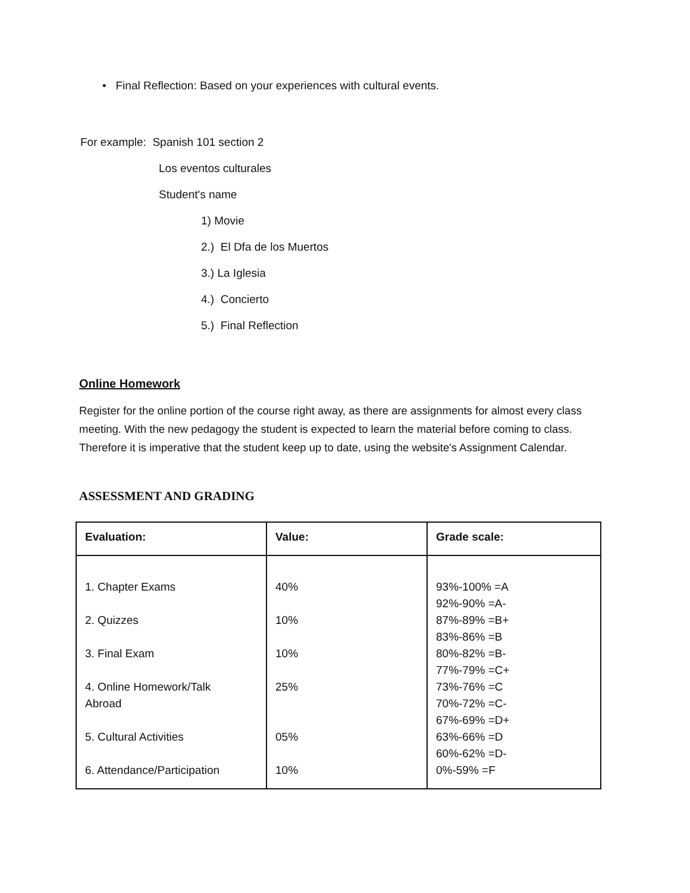• Final Reflection: Based on your experiences with cultural events.
For example: Spanish 101 section 2
Los eventos culturales
Student's name
1) Movie
2.) El Dfa de los Muertos
3.) La Iglesia
4.) Concierto
5.) Final Reflection
Online Homework
Register for the online portion of the course right away, as there are assignments for almost every class meeting. With the new pedagogy the student is expected to learn the material before coming to class. Therefore it is imperative that the student keep up to date, using the website's Assignment Calendar.
ASSESSMENT AND GRADING
| Evaluation: | Value: | Grade scale: |
| --- | --- | --- |
| 1. Chapter Exams 2. Quizzes 3. Final Exam 4. Online Homework/Talk Abroad 5. Cultural Activities 6. Attendance/Participation | 40% 10% 10% 25% 05% 10% | 93%-100% =A 92%-90% =A- 87%-89% =B+ 83%-86% =B 80%-82% =B- 77%-79% =C+ 73%-76% =C 70%-72% =C- 67%-69% =D+ 63%-66% =D 60%-62% =D- 0%-59% =F |